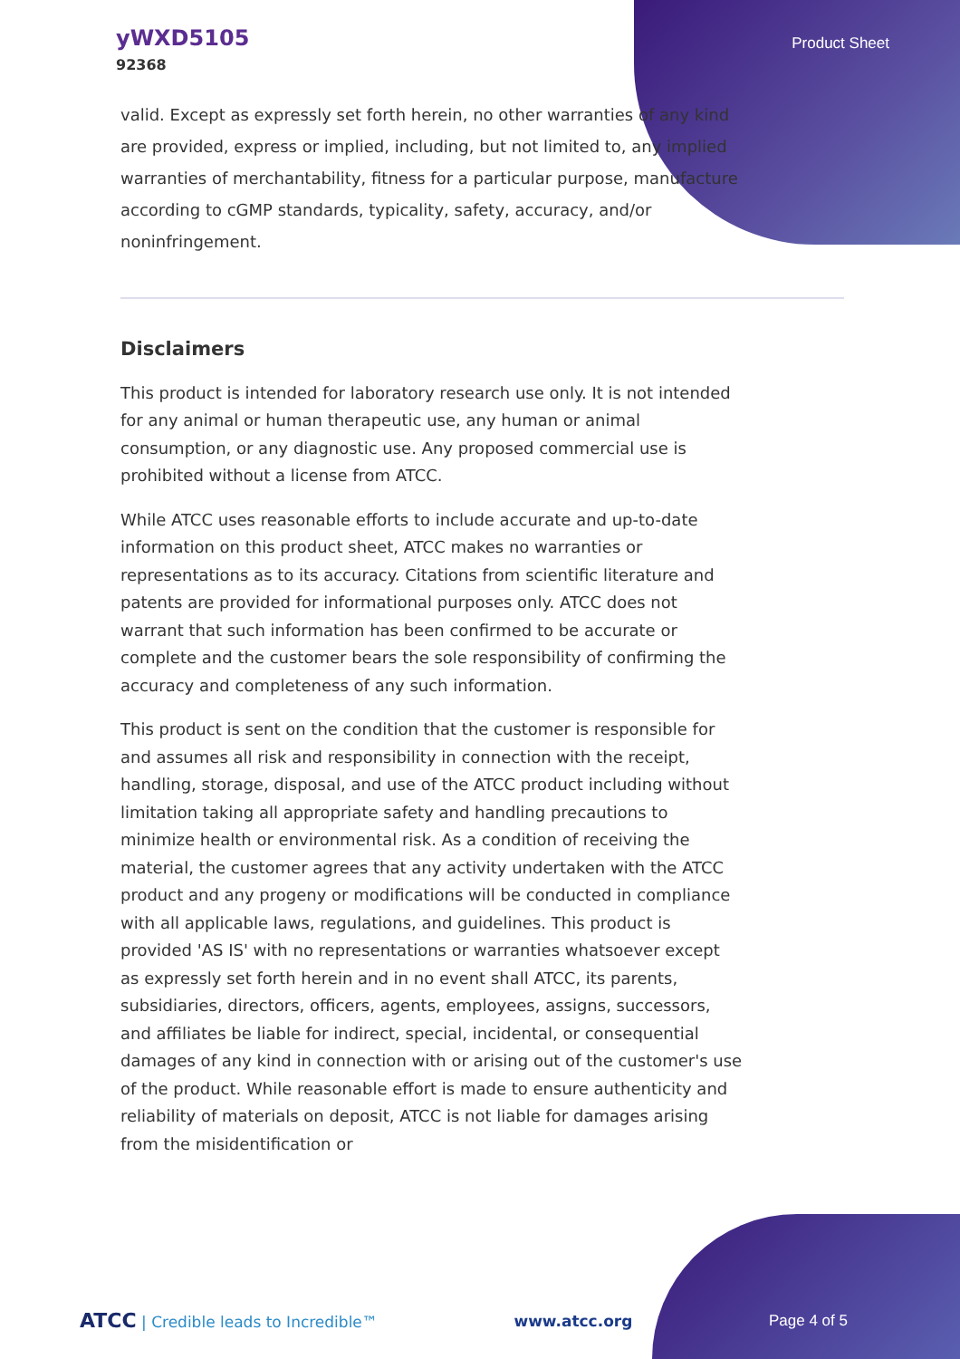yWXD5105
92368
Product Sheet
valid. Except as expressly set forth herein, no other warranties of any kind are provided, express or implied, including, but not limited to, any implied warranties of merchantability, fitness for a particular purpose, manufacture according to cGMP standards, typicality, safety, accuracy, and/or noninfringement.
Disclaimers
This product is intended for laboratory research use only. It is not intended for any animal or human therapeutic use, any human or animal consumption, or any diagnostic use. Any proposed commercial use is prohibited without a license from ATCC.
While ATCC uses reasonable efforts to include accurate and up-to-date information on this product sheet, ATCC makes no warranties or representations as to its accuracy. Citations from scientific literature and patents are provided for informational purposes only. ATCC does not warrant that such information has been confirmed to be accurate or complete and the customer bears the sole responsibility of confirming the accuracy and completeness of any such information.
This product is sent on the condition that the customer is responsible for and assumes all risk and responsibility in connection with the receipt, handling, storage, disposal, and use of the ATCC product including without limitation taking all appropriate safety and handling precautions to minimize health or environmental risk. As a condition of receiving the material, the customer agrees that any activity undertaken with the ATCC product and any progeny or modifications will be conducted in compliance with all applicable laws, regulations, and guidelines. This product is provided 'AS IS' with no representations or warranties whatsoever except as expressly set forth herein and in no event shall ATCC, its parents, subsidiaries, directors, officers, agents, employees, assigns, successors, and affiliates be liable for indirect, special, incidental, or consequential damages of any kind in connection with or arising out of the customer's use of the product. While reasonable effort is made to ensure authenticity and reliability of materials on deposit, ATCC is not liable for damages arising from the misidentification or
ATCC | Credible leads to Incredible™
www.atcc.org Page 4 of 5